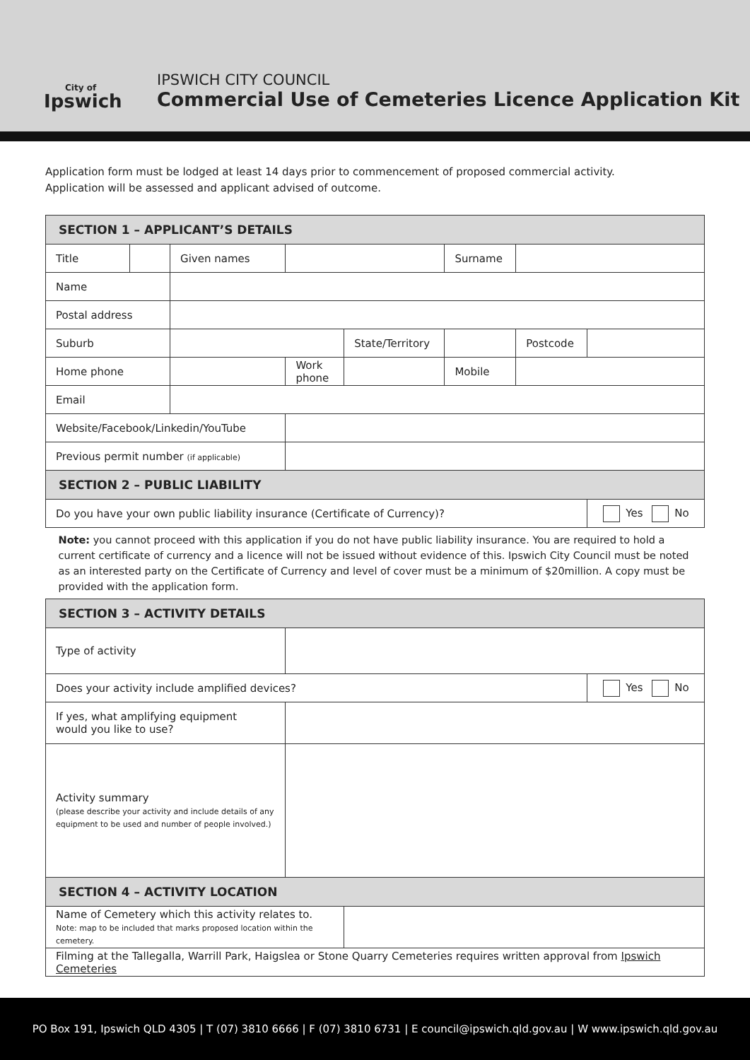City of
Ipswich
IPSWICH CITY COUNCIL
Commercial Use of Cemeteries Licence Application Kit
Application form must be lodged at least 14 days prior to commencement of proposed commercial activity.
Application will be assessed and applicant advised of outcome.
| SECTION 1 – APPLICANT’S DETAILS | | | | | | | | | | |
| --- | --- | --- | --- | --- | --- | --- | --- | --- | --- | --- |
| Title | | Given names | | | | | | Surname | | |
| Name | | | | | | | | | | |
| Postal address | | | | | | | | | | |
| Suburb | | | | | | State/Territory | | | Postcode | |
| Home phone | | | | Work phone | | | | Mobile | | |
| Email | | | | | | | | | | |
| Website/Facebook/Linkedin/YouTube | | | | | | | | | | |
| Previous permit number (if applicable) | | | | | | | | | | |
| SECTION 2 – PUBLIC LIABILITY | | | | | | | | | | |
| Do you have your own public liability insurance (Certificate of Currency)? | | | | | | | | | | Yes No |
| Note: you cannot proceed with this application if you do not have public liability insurance. You are required to hold a current certificate of currency and a licence will not be issued without evidence of this. Ipswich City Council must be noted as an interested party on the Certificate of Currency and level of cover must be a minimum of $20million. A copy must be provided with the application form. | | | | | | | | | | |
| SECTION 3 – ACTIVITY DETAILS | | | | | | | | | | |
| Type of activity | | | | | | | | | | |
| Does your activity include amplified devices? | | | | | | | | | | Yes No |
| If yes, what amplifying equipment would you like to use? | | | | | | | | | | |
| Activity summary (please describe your activity and include details of any equipment to be used and number of people involved.) | | | | | | | | | | |
| SECTION 4 – ACTIVITY LOCATION | | | | | | | | | | |
| Name of Cemetery which this activity relates to. Note: map to be included that marks proposed location within the cemetery. | | | | | | | | | | |
| Filming at the Tallegalla, Warrill Park, Haigslea or Stone Quarry Cemeteries requires written approval from Ipswich Cemeteries | | | | | | | | | | |
PO Box 191, Ipswich QLD 4305 | T (07) 3810 6666 | F (07) 3810 6731 | E council@ipswich.qld.gov.au | W www.ipswich.qld.gov.au